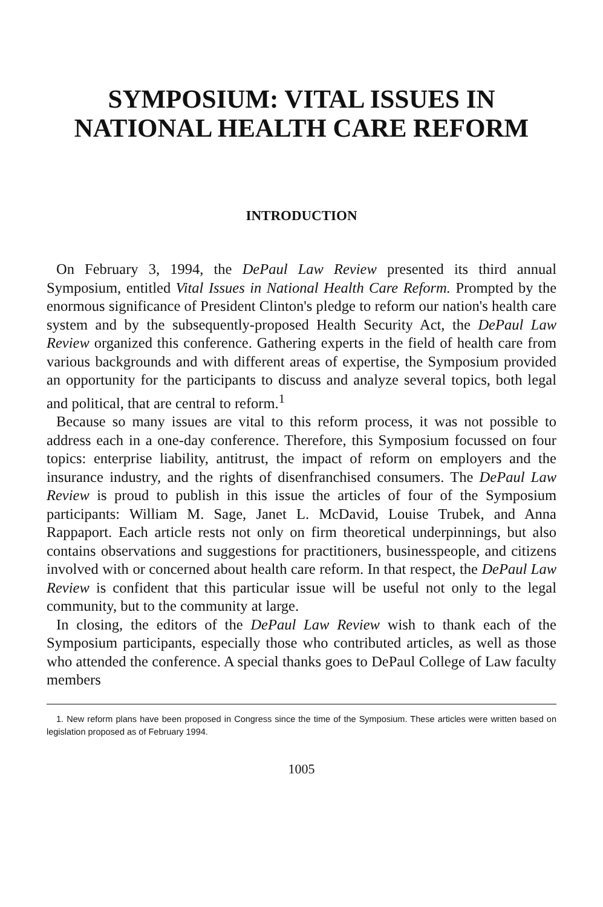SYMPOSIUM: VITAL ISSUES IN
NATIONAL HEALTH CARE REFORM
INTRODUCTION
On February 3, 1994, the DePaul Law Review presented its third annual Symposium, entitled Vital Issues in National Health Care Reform. Prompted by the enormous significance of President Clinton's pledge to reform our nation's health care system and by the subsequently-proposed Health Security Act, the DePaul Law Review organized this conference. Gathering experts in the field of health care from various backgrounds and with different areas of expertise, the Symposium provided an opportunity for the participants to discuss and analyze several topics, both legal and political, that are central to reform.<sup>1</sup>
Because so many issues are vital to this reform process, it was not possible to address each in a one-day conference. Therefore, this Symposium focussed on four topics: enterprise liability, antitrust, the impact of reform on employers and the insurance industry, and the rights of disenfranchised consumers. The DePaul Law Review is proud to publish in this issue the articles of four of the Symposium participants: William M. Sage, Janet L. McDavid, Louise Trubek, and Anna Rappaport. Each article rests not only on firm theoretical underpinnings, but also contains observations and suggestions for practitioners, businesspeople, and citizens involved with or concerned about health care reform. In that respect, the DePaul Law Review is confident that this particular issue will be useful not only to the legal community, but to the community at large.
In closing, the editors of the DePaul Law Review wish to thank each of the Symposium participants, especially those who contributed articles, as well as those who attended the conference. A special thanks goes to DePaul College of Law faculty members
1. New reform plans have been proposed in Congress since the time of the Symposium. These articles were written based on legislation proposed as of February 1994.
1005